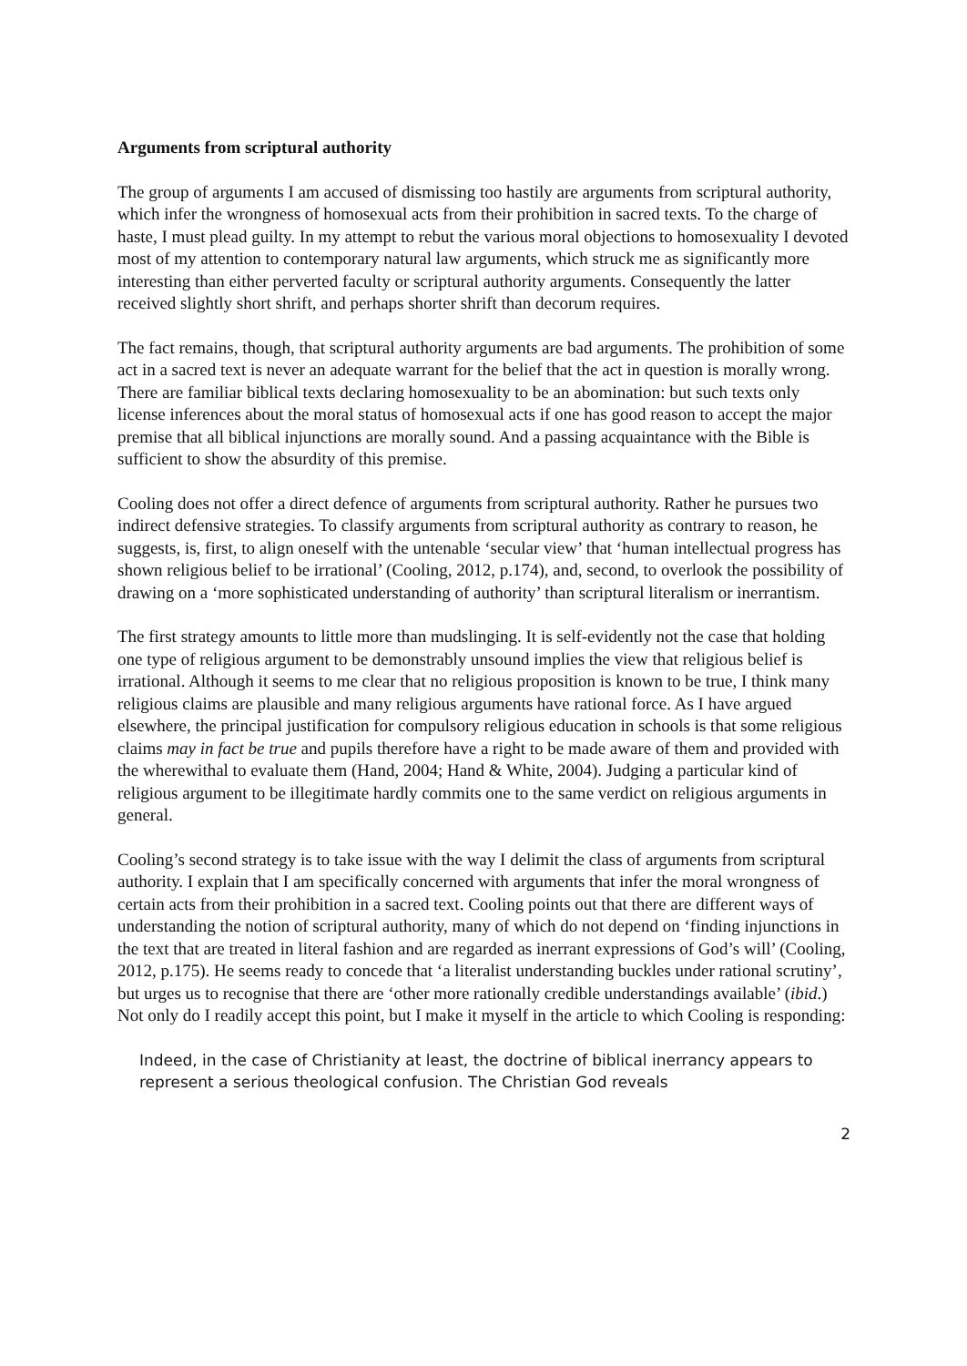Arguments from scriptural authority
The group of arguments I am accused of dismissing too hastily are arguments from scriptural authority, which infer the wrongness of homosexual acts from their prohibition in sacred texts. To the charge of haste, I must plead guilty. In my attempt to rebut the various moral objections to homosexuality I devoted most of my attention to contemporary natural law arguments, which struck me as significantly more interesting than either perverted faculty or scriptural authority arguments. Consequently the latter received slightly short shrift, and perhaps shorter shrift than decorum requires.
The fact remains, though, that scriptural authority arguments are bad arguments. The prohibition of some act in a sacred text is never an adequate warrant for the belief that the act in question is morally wrong. There are familiar biblical texts declaring homosexuality to be an abomination: but such texts only license inferences about the moral status of homosexual acts if one has good reason to accept the major premise that all biblical injunctions are morally sound. And a passing acquaintance with the Bible is sufficient to show the absurdity of this premise.
Cooling does not offer a direct defence of arguments from scriptural authority. Rather he pursues two indirect defensive strategies. To classify arguments from scriptural authority as contrary to reason, he suggests, is, first, to align oneself with the untenable ‘secular view’ that ‘human intellectual progress has shown religious belief to be irrational’ (Cooling, 2012, p.174), and, second, to overlook the possibility of drawing on a ‘more sophisticated understanding of authority’ than scriptural literalism or inerrantism.
The first strategy amounts to little more than mudslinging. It is self-evidently not the case that holding one type of religious argument to be demonstrably unsound implies the view that religious belief is irrational. Although it seems to me clear that no religious proposition is known to be true, I think many religious claims are plausible and many religious arguments have rational force. As I have argued elsewhere, the principal justification for compulsory religious education in schools is that some religious claims may in fact be true and pupils therefore have a right to be made aware of them and provided with the wherewithal to evaluate them (Hand, 2004; Hand & White, 2004). Judging a particular kind of religious argument to be illegitimate hardly commits one to the same verdict on religious arguments in general.
Cooling’s second strategy is to take issue with the way I delimit the class of arguments from scriptural authority. I explain that I am specifically concerned with arguments that infer the moral wrongness of certain acts from their prohibition in a sacred text. Cooling points out that there are different ways of understanding the notion of scriptural authority, many of which do not depend on ‘finding injunctions in the text that are treated in literal fashion and are regarded as inerrant expressions of God’s will’ (Cooling, 2012, p.175). He seems ready to concede that ‘a literalist understanding buckles under rational scrutiny’, but urges us to recognise that there are ‘other more rationally credible understandings available’ (ibid.) Not only do I readily accept this point, but I make it myself in the article to which Cooling is responding:
Indeed, in the case of Christianity at least, the doctrine of biblical inerrancy appears to represent a serious theological confusion. The Christian God reveals
2